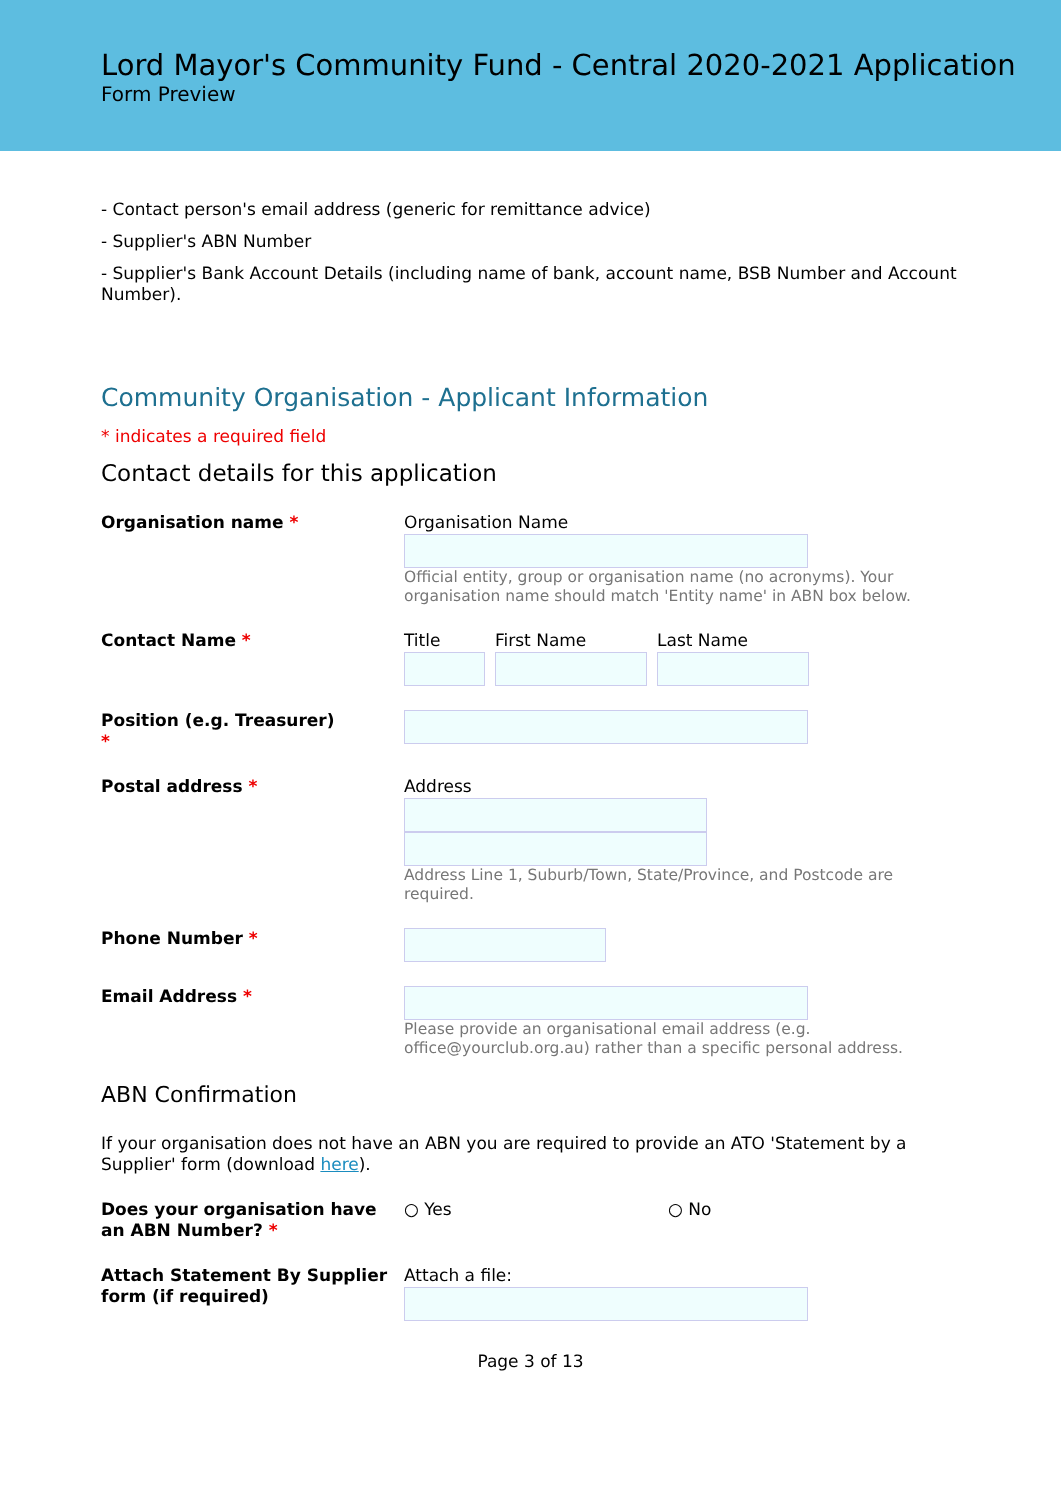Lord Mayor's Community Fund - Central 2020-2021 Application
Form Preview
- Contact person's email address (generic for remittance advice)
- Supplier's ABN Number
- Supplier's Bank Account Details (including name of bank, account name, BSB Number and Account Number).
Community Organisation - Applicant Information
* indicates a required field
Contact details for this application
Organisation name *
Organisation Name
Official entity, group or organisation name (no acronyms). Your organisation name should match 'Entity name' in ABN box below.
Contact Name *
Title First Name Last Name
Position (e.g. Treasurer)
*
Postal address *
Address
Address Line 1, Suburb/Town, State/Province, and Postcode are required.
Phone Number *
Email Address *
Please provide an organisational email address (e.g. office@yourclub.org.au) rather than a specific personal address.
ABN Confirmation
If your organisation does not have an ABN you are required to provide an ATO 'Statement by a Supplier' form (download here).
Does your organisation have an ABN Number? *
○ Yes ○ No
Attach Statement By Supplier form (if required)
Attach a file:
Page 3 of 13